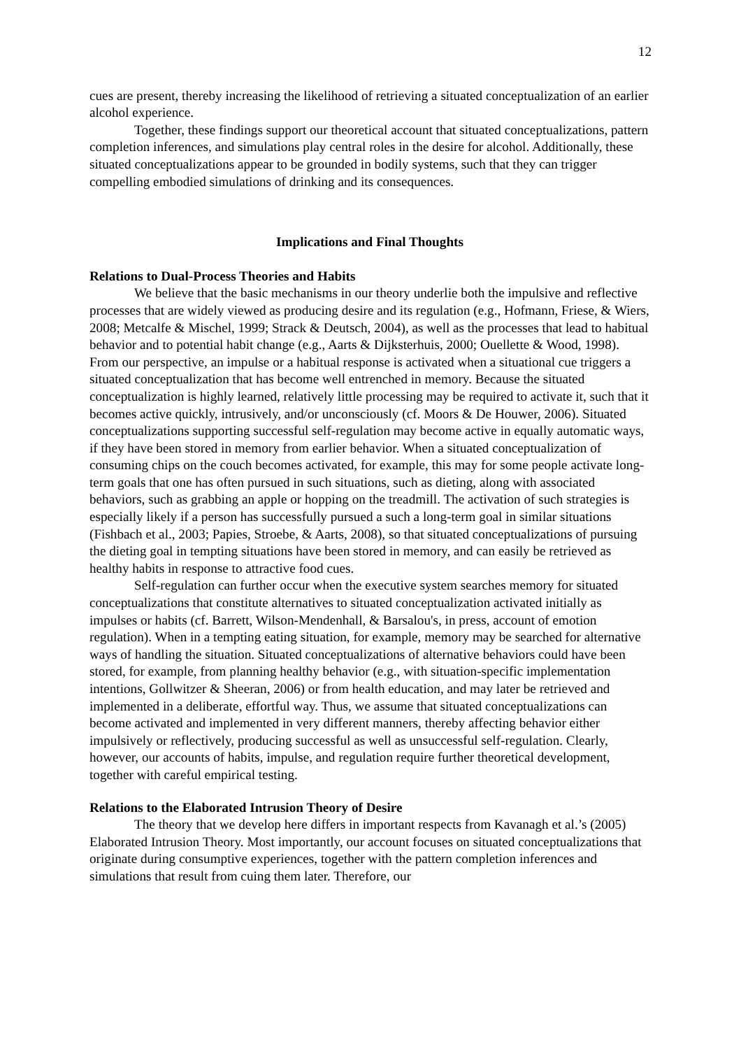12
cues are present, thereby increasing the likelihood of retrieving a situated conceptualization of an earlier alcohol experience.
Together, these findings support our theoretical account that situated conceptualizations, pattern completion inferences, and simulations play central roles in the desire for alcohol. Additionally, these situated conceptualizations appear to be grounded in bodily systems, such that they can trigger compelling embodied simulations of drinking and its consequences.
Implications and Final Thoughts
Relations to Dual-Process Theories and Habits
We believe that the basic mechanisms in our theory underlie both the impulsive and reflective processes that are widely viewed as producing desire and its regulation (e.g., Hofmann, Friese, & Wiers, 2008; Metcalfe & Mischel, 1999; Strack & Deutsch, 2004), as well as the processes that lead to habitual behavior and to potential habit change (e.g., Aarts & Dijksterhuis, 2000; Ouellette & Wood, 1998). From our perspective, an impulse or a habitual response is activated when a situational cue triggers a situated conceptualization that has become well entrenched in memory. Because the situated conceptualization is highly learned, relatively little processing may be required to activate it, such that it becomes active quickly, intrusively, and/or unconsciously (cf. Moors & De Houwer, 2006). Situated conceptualizations supporting successful self-regulation may become active in equally automatic ways, if they have been stored in memory from earlier behavior. When a situated conceptualization of consuming chips on the couch becomes activated, for example, this may for some people activate long-term goals that one has often pursued in such situations, such as dieting, along with associated behaviors, such as grabbing an apple or hopping on the treadmill. The activation of such strategies is especially likely if a person has successfully pursued a such a long-term goal in similar situations (Fishbach et al., 2003; Papies, Stroebe, & Aarts, 2008), so that situated conceptualizations of pursuing the dieting goal in tempting situations have been stored in memory, and can easily be retrieved as healthy habits in response to attractive food cues.
Self-regulation can further occur when the executive system searches memory for situated conceptualizations that constitute alternatives to situated conceptualization activated initially as impulses or habits (cf. Barrett, Wilson-Mendenhall, & Barsalou's, in press, account of emotion regulation). When in a tempting eating situation, for example, memory may be searched for alternative ways of handling the situation. Situated conceptualizations of alternative behaviors could have been stored, for example, from planning healthy behavior (e.g., with situation-specific implementation intentions, Gollwitzer & Sheeran, 2006) or from health education, and may later be retrieved and implemented in a deliberate, effortful way. Thus, we assume that situated conceptualizations can become activated and implemented in very different manners, thereby affecting behavior either impulsively or reflectively, producing successful as well as unsuccessful self-regulation. Clearly, however, our accounts of habits, impulse, and regulation require further theoretical development, together with careful empirical testing.
Relations to the Elaborated Intrusion Theory of Desire
The theory that we develop here differs in important respects from Kavanagh et al.’s (2005) Elaborated Intrusion Theory. Most importantly, our account focuses on situated conceptualizations that originate during consumptive experiences, together with the pattern completion inferences and simulations that result from cuing them later. Therefore, our